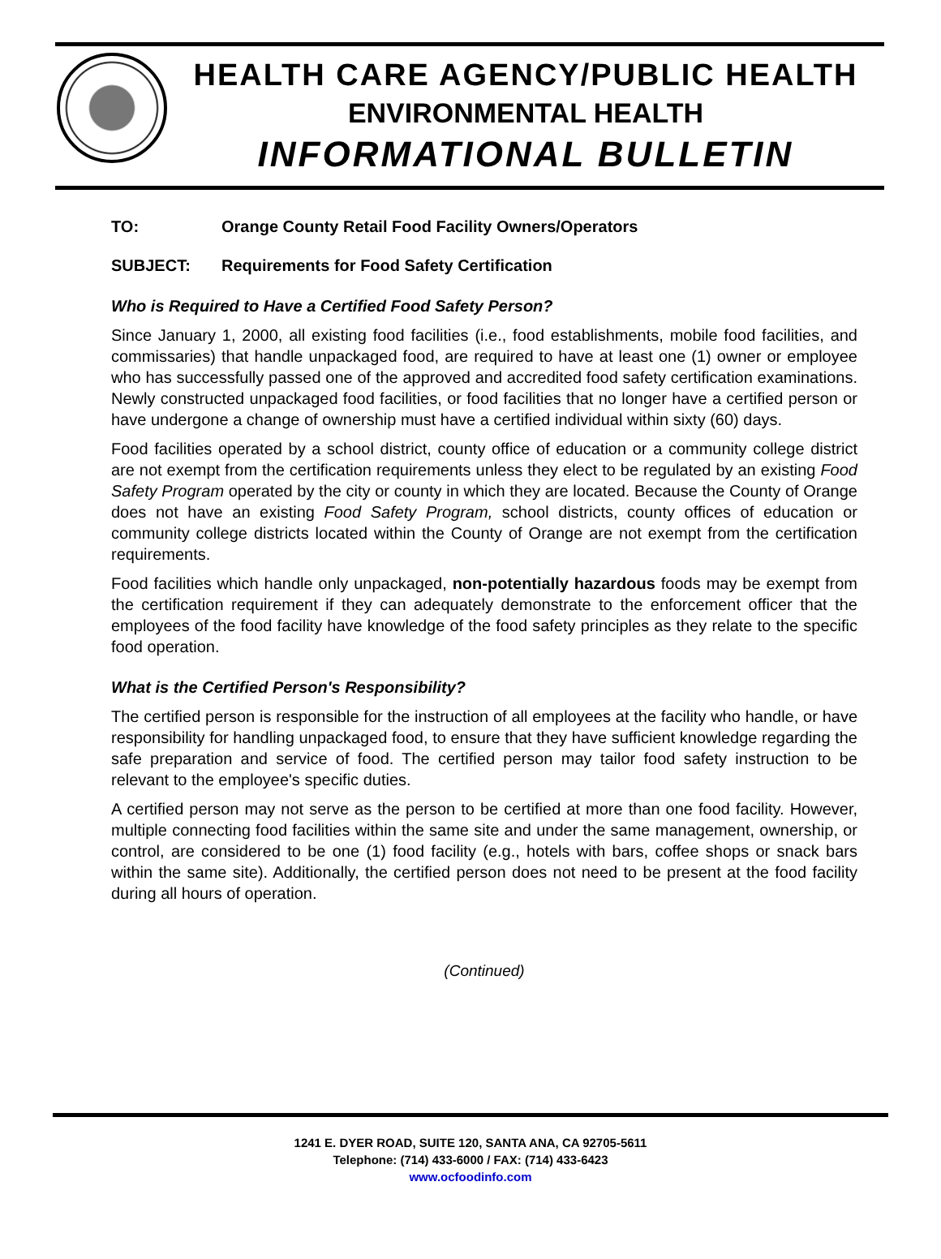HEALTH CARE AGENCY/PUBLIC HEALTH
ENVIRONMENTAL HEALTH
INFORMATIONAL BULLETIN
TO: Orange County Retail Food Facility Owners/Operators
SUBJECT: Requirements for Food Safety Certification
Who is Required to Have a Certified Food Safety Person?
Since January 1, 2000, all existing food facilities (i.e., food establishments, mobile food facilities, and commissaries) that handle unpackaged food, are required to have at least one (1) owner or employee who has successfully passed one of the approved and accredited food safety certification examinations. Newly constructed unpackaged food facilities, or food facilities that no longer have a certified person or have undergone a change of ownership must have a certified individual within sixty (60) days.
Food facilities operated by a school district, county office of education or a community college district are not exempt from the certification requirements unless they elect to be regulated by an existing Food Safety Program operated by the city or county in which they are located. Because the County of Orange does not have an existing Food Safety Program, school districts, county offices of education or community college districts located within the County of Orange are not exempt from the certification requirements.
Food facilities which handle only unpackaged, non-potentially hazardous foods may be exempt from the certification requirement if they can adequately demonstrate to the enforcement officer that the employees of the food facility have knowledge of the food safety principles as they relate to the specific food operation.
What is the Certified Person's Responsibility?
The certified person is responsible for the instruction of all employees at the facility who handle, or have responsibility for handling unpackaged food, to ensure that they have sufficient knowledge regarding the safe preparation and service of food. The certified person may tailor food safety instruction to be relevant to the employee's specific duties.
A certified person may not serve as the person to be certified at more than one food facility. However, multiple connecting food facilities within the same site and under the same management, ownership, or control, are considered to be one (1) food facility (e.g., hotels with bars, coffee shops or snack bars within the same site). Additionally, the certified person does not need to be present at the food facility during all hours of operation.
(Continued)
1241 E. DYER ROAD, SUITE 120, SANTA ANA, CA 92705-5611
Telephone: (714) 433-6000 / FAX: (714) 433-6423
www.ocfoodinfo.com